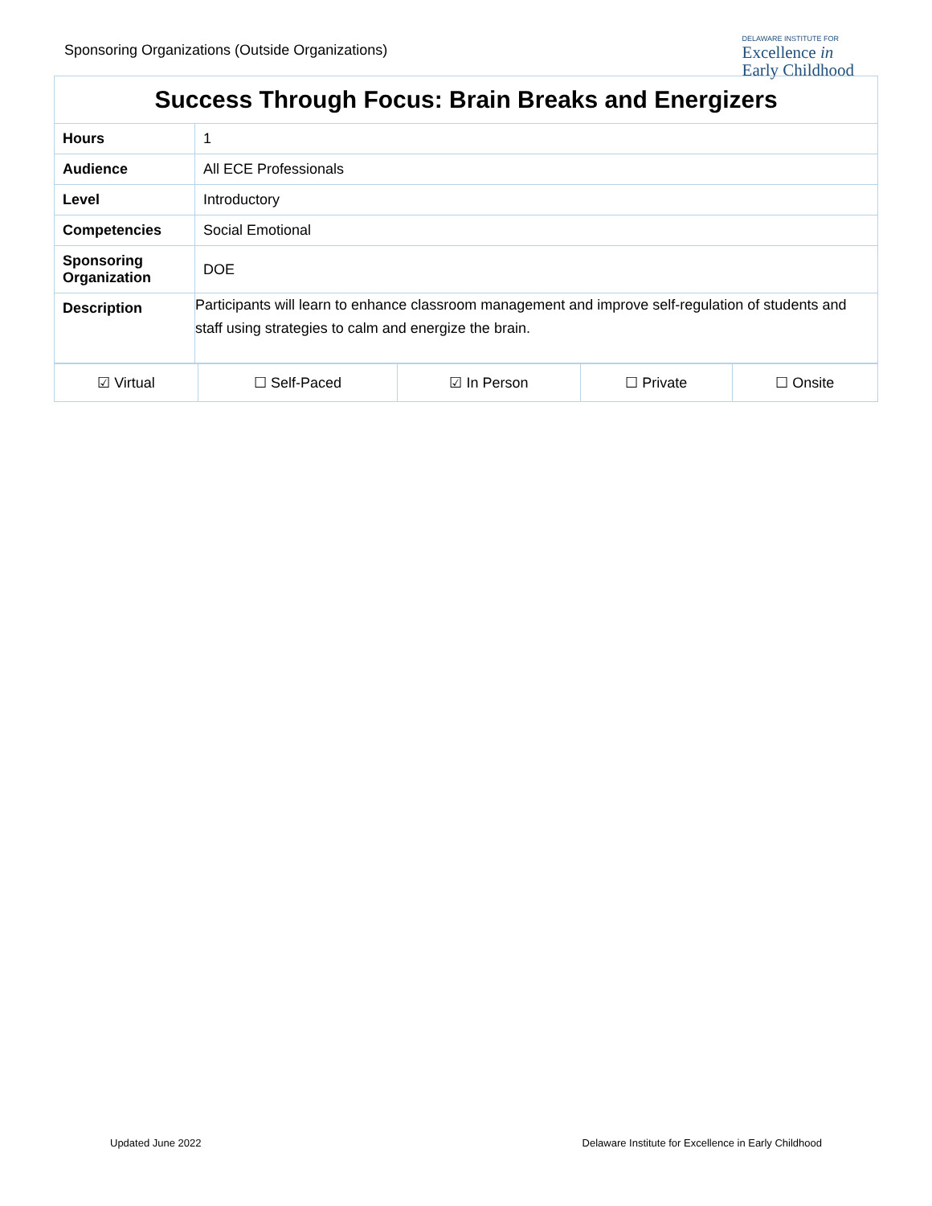Sponsoring Organizations (Outside Organizations)
DELAWARE INSTITUTE FOR
Excellence in
Early Childhood
| Success Through Focus: Brain Breaks and Energizers | |
| Hours | 1 |
| Audience | All ECE Professionals |
| Level | Introductory |
| Competencies | Social Emotional |
| Sponsoring Organization | DOE |
| Description | Participants will learn to enhance classroom management and improve self-regulation of students and staff using strategies to calm and energize the brain. |
| ☑ Virtual | ☐ Self-Paced | ☑ In Person | ☐ Private | ☐ Onsite |
Updated June 2022 Delaware Institute for Excellence in Early Childhood